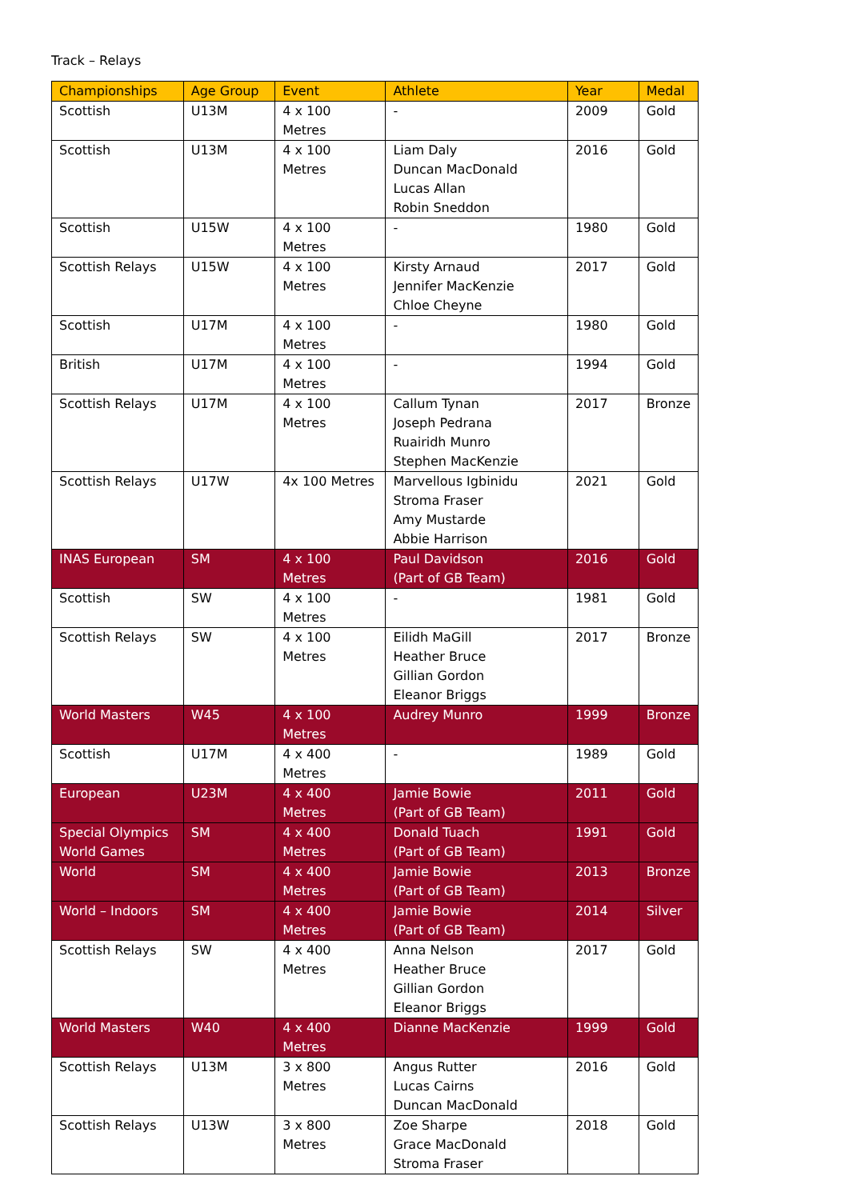Track – Relays
| Championships | Age Group | Event | Athlete | Year | Medal |
| --- | --- | --- | --- | --- | --- |
| Scottish | U13M | 4 x 100 Metres | - | 2009 | Gold |
| Scottish | U13M | 4 x 100 Metres | Liam Daly Duncan MacDonald Lucas Allan Robin Sneddon | 2016 | Gold |
| Scottish | U15W | 4 x 100 Metres | - | 1980 | Gold |
| Scottish Relays | U15W | 4 x 100 Metres | Kirsty Arnaud Jennifer MacKenzie Chloe Cheyne | 2017 | Gold |
| Scottish | U17M | 4 x 100 Metres | - | 1980 | Gold |
| British | U17M | 4 x 100 Metres | - | 1994 | Gold |
| Scottish Relays | U17M | 4 x 100 Metres | Callum Tynan Joseph Pedrana Ruairidh Munro Stephen MacKenzie | 2017 | Bronze |
| Scottish Relays | U17W | 4x 100 Metres | Marvellous Igbinidu Stroma Fraser Amy Mustarde Abbie Harrison | 2021 | Gold |
| INAS European | SM | 4 x 100 Metres | Paul Davidson (Part of GB Team) | 2016 | Gold |
| Scottish | SW | 4 x 100 Metres | - | 1981 | Gold |
| Scottish Relays | SW | 4 x 100 Metres | Eilidh MaGill Heather Bruce Gillian Gordon Eleanor Briggs | 2017 | Bronze |
| World Masters | W45 | 4 x 100 Metres | Audrey Munro | 1999 | Bronze |
| Scottish | U17M | 4 x 400 Metres | - | 1989 | Gold |
| European | U23M | 4 x 400 Metres | Jamie Bowie (Part of GB Team) | 2011 | Gold |
| Special Olympics World Games | SM | 4 x 400 Metres | Donald Tuach (Part of GB Team) | 1991 | Gold |
| World | SM | 4 x 400 Metres | Jamie Bowie (Part of GB Team) | 2013 | Bronze |
| World – Indoors | SM | 4 x 400 Metres | Jamie Bowie (Part of GB Team) | 2014 | Silver |
| Scottish Relays | SW | 4 x 400 Metres | Anna Nelson Heather Bruce Gillian Gordon Eleanor Briggs | 2017 | Gold |
| World Masters | W40 | 4 x 400 Metres | Dianne MacKenzie | 1999 | Gold |
| Scottish Relays | U13M | 3 x 800 Metres | Angus Rutter Lucas Cairns Duncan MacDonald | 2016 | Gold |
| Scottish Relays | U13W | 3 x 800 Metres | Zoe Sharpe Grace MacDonald Stroma Fraser | 2018 | Gold |